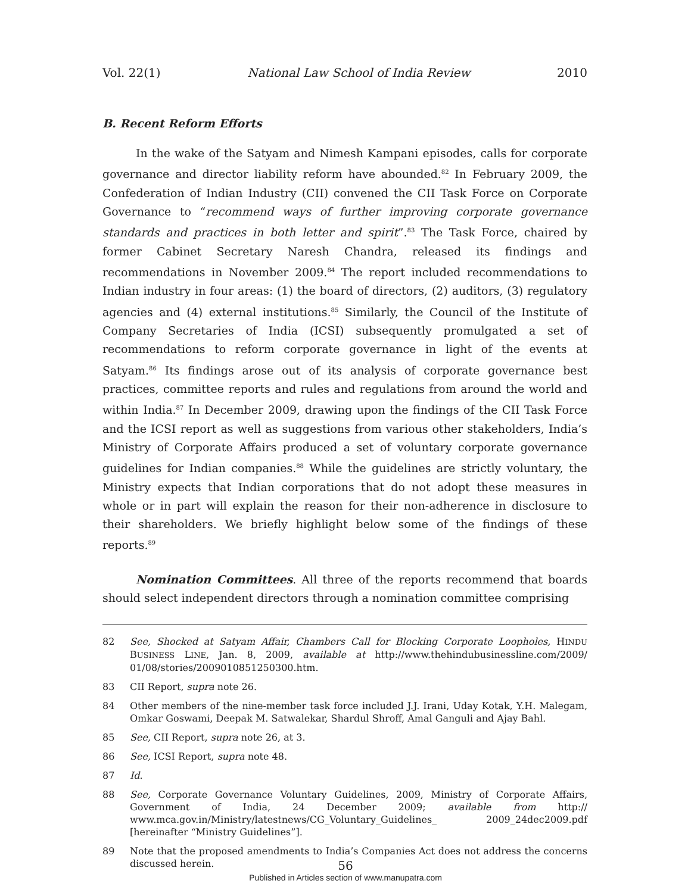Vol. 22(1) National Law School of India Review 2010
B. Recent Reform Efforts
In the wake of the Satyam and Nimesh Kampani episodes, calls for corporate governance and director liability reform have abounded.<sup>82</sup> In February 2009, the Confederation of Indian Industry (CII) convened the CII Task Force on Corporate Governance to “recommend ways of further improving corporate governance standards and practices in both letter and spirit”.<sup>83</sup> The Task Force, chaired by former Cabinet Secretary Naresh Chandra, released its findings and recommendations in November 2009.<sup>84</sup> The report included recommendations to Indian industry in four areas: (1) the board of directors, (2) auditors, (3) regulatory agencies and (4) external institutions.<sup>85</sup> Similarly, the Council of the Institute of Company Secretaries of India (ICSI) subsequently promulgated a set of recommendations to reform corporate governance in light of the events at Satyam.<sup>86</sup> Its findings arose out of its analysis of corporate governance best practices, committee reports and rules and regulations from around the world and within India.<sup>87</sup> In December 2009, drawing upon the findings of the CII Task Force and the ICSI report as well as suggestions from various other stakeholders, India’s Ministry of Corporate Affairs produced a set of voluntary corporate governance guidelines for Indian companies.<sup>88</sup> While the guidelines are strictly voluntary, the Ministry expects that Indian corporations that do not adopt these measures in whole or in part will explain the reason for their non-adherence in disclosure to their shareholders. We briefly highlight below some of the findings of these reports.<sup>89</sup>
Nomination Committees. All three of the reports recommend that boards should select independent directors through a nomination committee comprising
82 See, Shocked at Satyam Affair, Chambers Call for Blocking Corporate Loopholes, HINDU BUSINESS LINE, Jan. 8, 2009, available at http://www.thehindubusinessline.com/2009/ 01/08/stories/2009010851250300.htm.
83 CII Report, supra note 26.
84 Other members of the nine-member task force included J.J. Irani, Uday Kotak, Y.H. Malegam, Omkar Goswami, Deepak M. Satwalekar, Shardul Shroff, Amal Ganguli and Ajay Bahl.
85 See, CII Report, supra note 26, at 3.
86 See, ICSI Report, supra note 48.
87 Id.
88 See, Corporate Governance Voluntary Guidelines, 2009, Ministry of Corporate Affairs, Government of India, 24 December 2009; available from http:// www.mca.gov.in/Ministry/latestnews/CG_Voluntary_Guidelines_ 2009_24dec2009.pdf [hereinafter “Ministry Guidelines”].
89 Note that the proposed amendments to India’s Companies Act does not address the concerns discussed herein.
56
Published in Articles section of www.manupatra.com